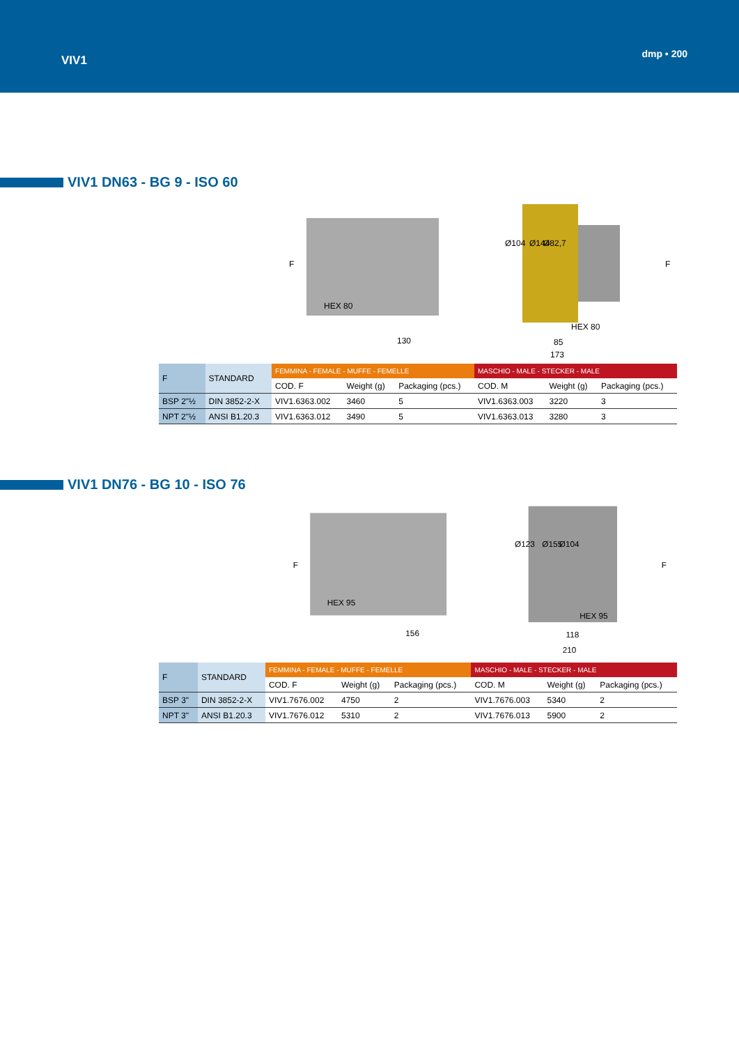VIV1
dmp • 200
VIV1 DN63 - BG 9 - ISO 60
HEX 80
130
173
85
HEX 80
Ø104
Ø144
Ø82,7
F
F
| F | STANDARD | FEMMINA - FEMALE - MUFFE - FEMELLE | | | MASCHIO - MALE - STECKER - MALE | | |
| --- | --- | --- | --- | --- | --- | --- | --- |
| | | COD. F | Weight (g) | Packaging (pcs.) | COD. M | Weight (g) | Packaging (pcs.) |
| BSP 2"½ | DIN 3852-2-X | VIV1.6363.002 | 3460 | 5 | VIV1.6363.003 | 3220 | 3 |
| NPT 2"½ | ANSI B1.20.3 | VIV1.6363.012 | 3490 | 5 | VIV1.6363.013 | 3280 | 3 |
VIV1 DN76 - BG 10 - ISO 76
HEX 95
156
210
118
HEX 95
Ø123
Ø155
Ø104
F
F
| F | STANDARD | FEMMINA - FEMALE - MUFFE - FEMELLE | | | MASCHIO - MALE - STECKER - MALE | | |
| --- | --- | --- | --- | --- | --- | --- | --- |
| | | COD. F | Weight (g) | Packaging (pcs.) | COD. M | Weight (g) | Packaging (pcs.) |
| BSP 3" | DIN 3852-2-X | VIV1.7676.002 | 4750 | 2 | VIV1.7676.003 | 5340 | 2 |
| NPT 3" | ANSI B1.20.3 | VIV1.7676.012 | 5310 | 2 | VIV1.7676.013 | 5900 | 2 |